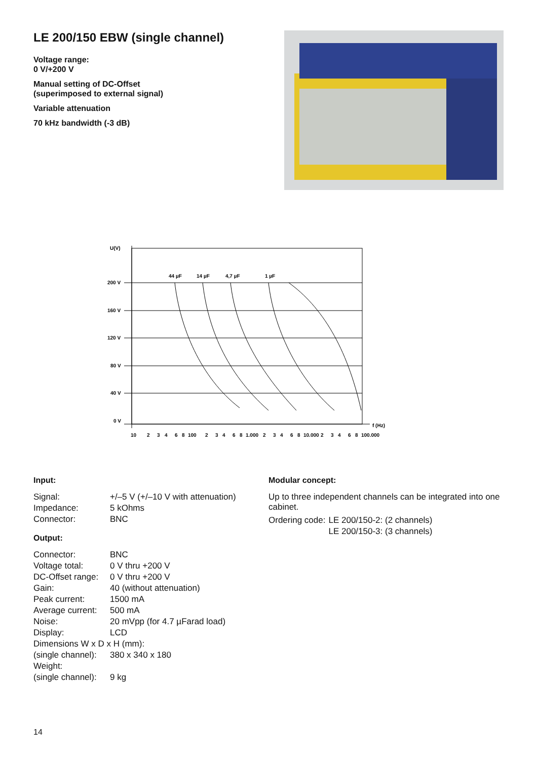LE 200/150 EBW (single channel)
Voltage range:
0 V/+200 V
Manual setting of DC-Offset
(superimposed to external signal)
Variable attenuation
70 kHz bandwidth (-3 dB)
U(V)
200 V
160 V
120 V
80 V
40 V
0 V
44 µF
14 µF
4,7 µF
1 µF
f (Hz)
10
2
3
4
6
8
100
2
3
4
6
8
1.000
2
3
4
6
8
10.000
2
3
4
6
8
100.000
Input:
| Signal: | +/–5 V (+/–10 V with attenuation) |
| Impedance: | 5 kOhms |
| Connector: | BNC |
Output:
| Connector: | BNC |
| Voltage total: | 0 V thru +200 V |
| DC-Offset range: | 0 V thru +200 V |
| Gain: | 40 (without attenuation) |
| Peak current: | 1500 mA |
| Average current: | 500 mA |
| Noise: | 20 mVpp (for 4.7 µFarad load) |
| Display: | LCD |
| Dimensions W x D x H (mm): | |
| (single channel): | 380 x 340 x 180 |
| Weight: | |
| (single channel): | 9 kg |
Modular concept:
Up to three independent channels can be integrated into one cabinet.
| Ordering code: | LE 200/150-2: (2 channels) |
| | LE 200/150-3: (3 channels) |
14